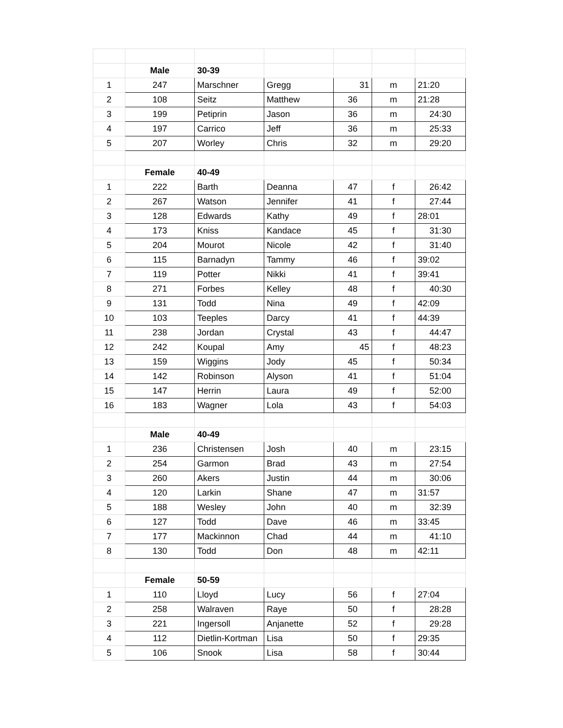| | Male | 30-39 | | | | |
| 1 | 247 | Marschner | Gregg | 31 | m | 21:20 |
| 2 | 108 | Seitz | Matthew | 36 | m | 21:28 |
| 3 | 199 | Petiprin | Jason | 36 | m | 24:30 |
| 4 | 197 | Carrico | Jeff | 36 | m | 25:33 |
| 5 | 207 | Worley | Chris | 32 | m | 29:20 |
| | Female | 40-49 | | | | |
| 1 | 222 | Barth | Deanna | 47 | f | 26:42 |
| 2 | 267 | Watson | Jennifer | 41 | f | 27:44 |
| 3 | 128 | Edwards | Kathy | 49 | f | 28:01 |
| 4 | 173 | Kniss | Kandace | 45 | f | 31:30 |
| 5 | 204 | Mourot | Nicole | 42 | f | 31:40 |
| 6 | 115 | Barnadyn | Tammy | 46 | f | 39:02 |
| 7 | 119 | Potter | Nikki | 41 | f | 39:41 |
| 8 | 271 | Forbes | Kelley | 48 | f | 40:30 |
| 9 | 131 | Todd | Nina | 49 | f | 42:09 |
| 10 | 103 | Teeples | Darcy | 41 | f | 44:39 |
| 11 | 238 | Jordan | Crystal | 43 | f | 44:47 |
| 12 | 242 | Koupal | Amy | 45 | f | 48:23 |
| 13 | 159 | Wiggins | Jody | 45 | f | 50:34 |
| 14 | 142 | Robinson | Alyson | 41 | f | 51:04 |
| 15 | 147 | Herrin | Laura | 49 | f | 52:00 |
| 16 | 183 | Wagner | Lola | 43 | f | 54:03 |
| | Male | 40-49 | | | | |
| 1 | 236 | Christensen | Josh | 40 | m | 23:15 |
| 2 | 254 | Garmon | Brad | 43 | m | 27:54 |
| 3 | 260 | Akers | Justin | 44 | m | 30:06 |
| 4 | 120 | Larkin | Shane | 47 | m | 31:57 |
| 5 | 188 | Wesley | John | 40 | m | 32:39 |
| 6 | 127 | Todd | Dave | 46 | m | 33:45 |
| 7 | 177 | Mackinnon | Chad | 44 | m | 41:10 |
| 8 | 130 | Todd | Don | 48 | m | 42:11 |
| | Female | 50-59 | | | | |
| 1 | 110 | Lloyd | Lucy | 56 | f | 27:04 |
| 2 | 258 | Walraven | Raye | 50 | f | 28:28 |
| 3 | 221 | Ingersoll | Anjanette | 52 | f | 29:28 |
| 4 | 112 | Dietlin-Kortman | Lisa | 50 | f | 29:35 |
| 5 | 106 | Snook | Lisa | 58 | f | 30:44 |